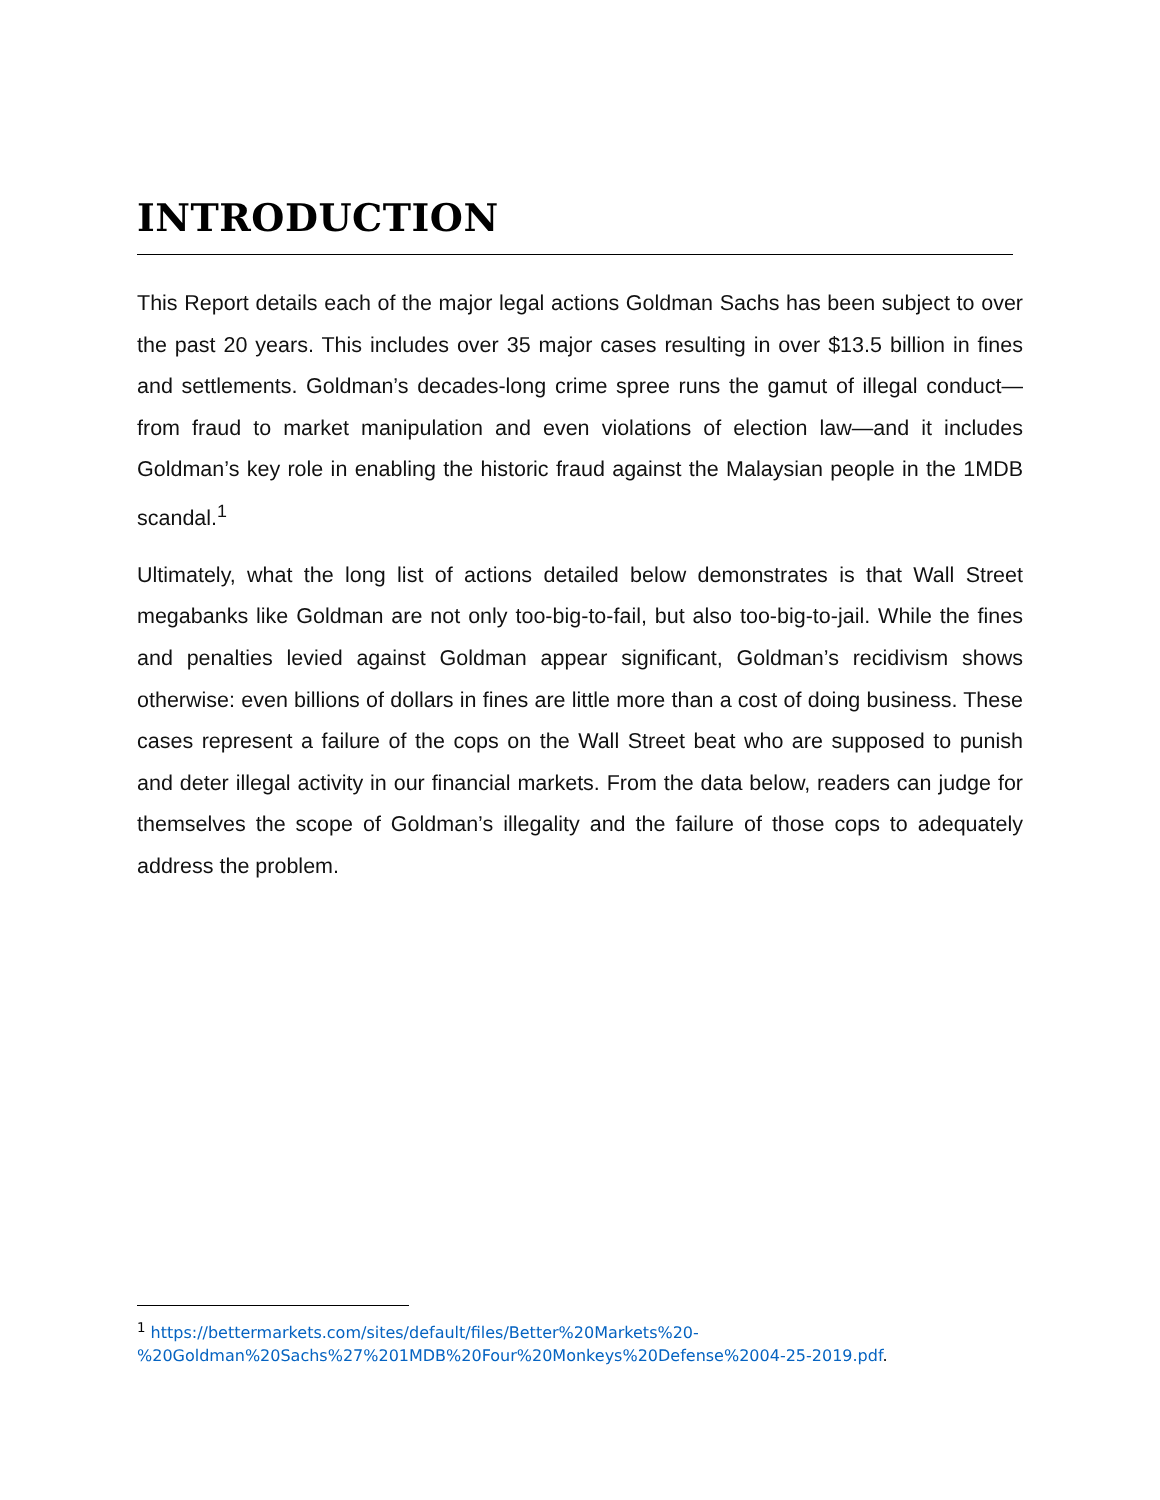INTRODUCTION
This Report details each of the major legal actions Goldman Sachs has been subject to over the past 20 years. This includes over 35 major cases resulting in over $13.5 billion in fines and settlements. Goldman’s decades-long crime spree runs the gamut of illegal conduct—from fraud to market manipulation and even violations of election law—and it includes Goldman’s key role in enabling the historic fraud against the Malaysian people in the 1MDB scandal.<sup>1</sup>
Ultimately, what the long list of actions detailed below demonstrates is that Wall Street megabanks like Goldman are not only too-big-to-fail, but also too-big-to-jail. While the fines and penalties levied against Goldman appear significant, Goldman’s recidivism shows otherwise: even billions of dollars in fines are little more than a cost of doing business. These cases represent a failure of the cops on the Wall Street beat who are supposed to punish and deter illegal activity in our financial markets. From the data below, readers can judge for themselves the scope of Goldman’s illegality and the failure of those cops to adequately address the problem.
<sup>1</sup> https://bettermarkets.com/sites/default/files/Better%20Markets%20-
%20Goldman%20Sachs%27%201MDB%20Four%20Monkeys%20Defense%2004-25-2019.pdf.